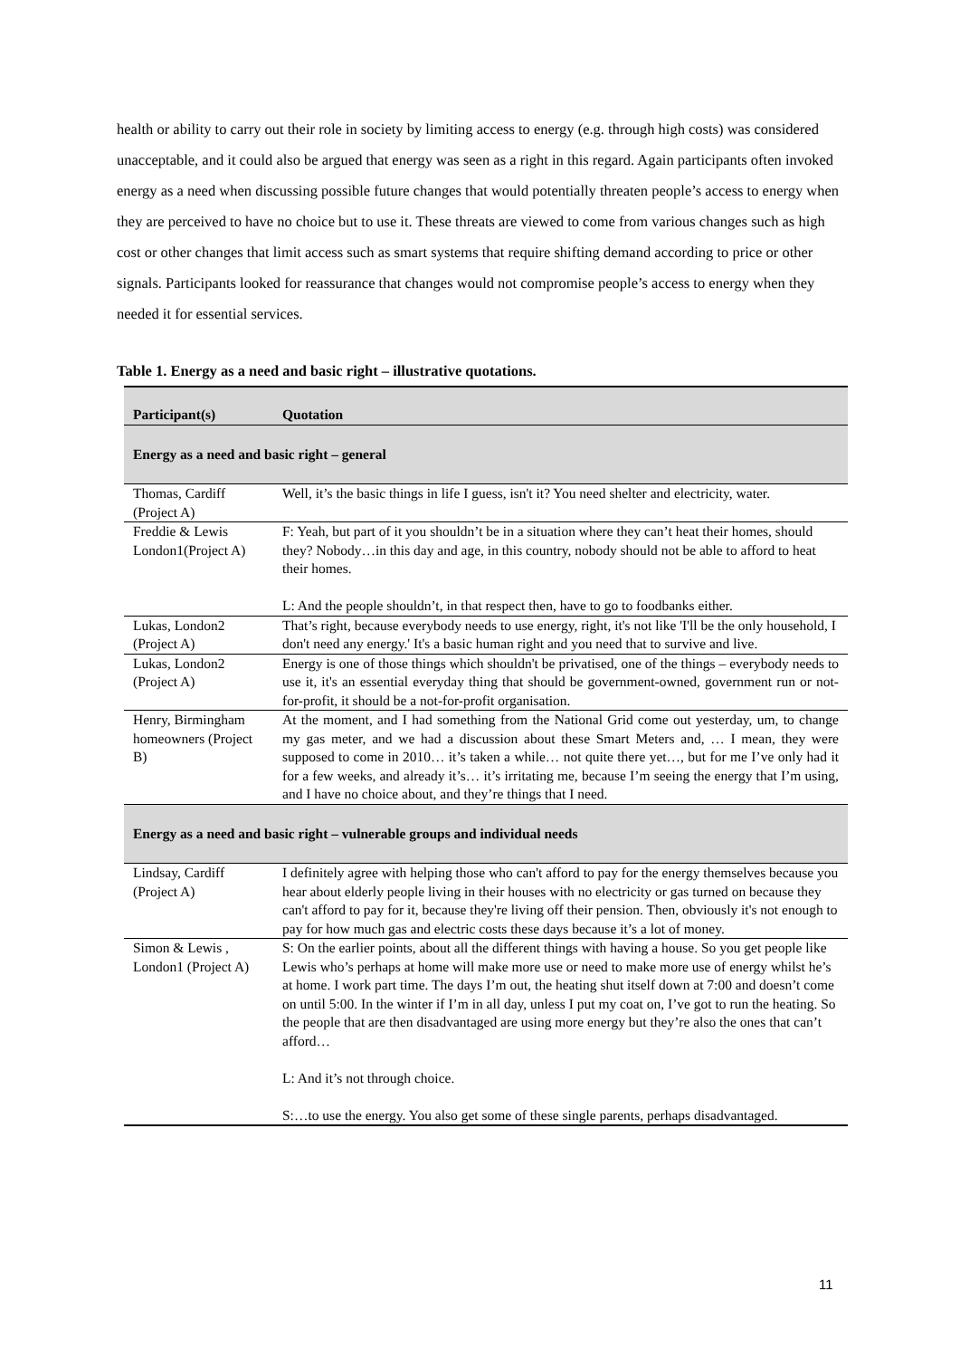health or ability to carry out their role in society by limiting access to energy (e.g. through high costs) was considered unacceptable, and it could also be argued that energy was seen as a right in this regard. Again participants often invoked energy as a need when discussing possible future changes that would potentially threaten people’s access to energy when they are perceived to have no choice but to use it. These threats are viewed to come from various changes such as high cost or other changes that limit access such as smart systems that require shifting demand according to price or other signals. Participants looked for reassurance that changes would not compromise people’s access to energy when they needed it for essential services.
Table 1. Energy as a need and basic right – illustrative quotations.
| Participant(s) | Quotation |
| --- | --- |
| Energy as a need and basic right – general | |
| Thomas, Cardiff (Project A) | Well, it’s the basic things in life I guess, isn't it? You need shelter and electricity, water. |
| Freddie & Lewis London1(Project A) | F: Yeah, but part of it you shouldn’t be in a situation where they can’t heat their homes, should they? Nobody…in this day and age, in this country, nobody should not be able to afford to heat their homes. L: And the people shouldn’t, in that respect then, have to go to foodbanks either. |
| Lukas, London2 (Project A) | That’s right, because everybody needs to use energy, right, it's not like 'I'll be the only household, I don't need any energy.' It's a basic human right and you need that to survive and live. |
| Lukas, London2 (Project A) | Energy is one of those things which shouldn't be privatised, one of the things – everybody needs to use it, it's an essential everyday thing that should be government-owned, government run or not-for-profit, it should be a not-for-profit organisation. |
| Henry, Birmingham homeowners (Project B) | At the moment, and I had something from the National Grid come out yesterday, um, to change my gas meter, and we had a discussion about these Smart Meters and, … I mean, they were supposed to come in 2010… it’s taken a while… not quite there yet…, but for me I’ve only had it for a few weeks, and already it’s… it’s irritating me, because I’m seeing the energy that I’m using, and I have no choice about, and they’re things that I need. |
| Energy as a need and basic right – vulnerable groups and individual needs | |
| Lindsay, Cardiff (Project A) | I definitely agree with helping those who can't afford to pay for the energy themselves because you hear about elderly people living in their houses with no electricity or gas turned on because they can't afford to pay for it, because they're living off their pension. Then, obviously it's not enough to pay for how much gas and electric costs these days because it’s a lot of money. |
| Simon & Lewis , London1 (Project A) | S: On the earlier points, about all the different things with having a house. So you get people like Lewis who’s perhaps at home will make more use or need to make more use of energy whilst he’s at home. I work part time. The days I’m out, the heating shut itself down at 7:00 and doesn’t come on until 5:00. In the winter if I’m in all day, unless I put my coat on, I’ve got to run the heating. So the people that are then disadvantaged are using more energy but they’re also the ones that can’t afford… L: And it’s not through choice. S:…to use the energy. You also get some of these single parents, perhaps disadvantaged. |
11